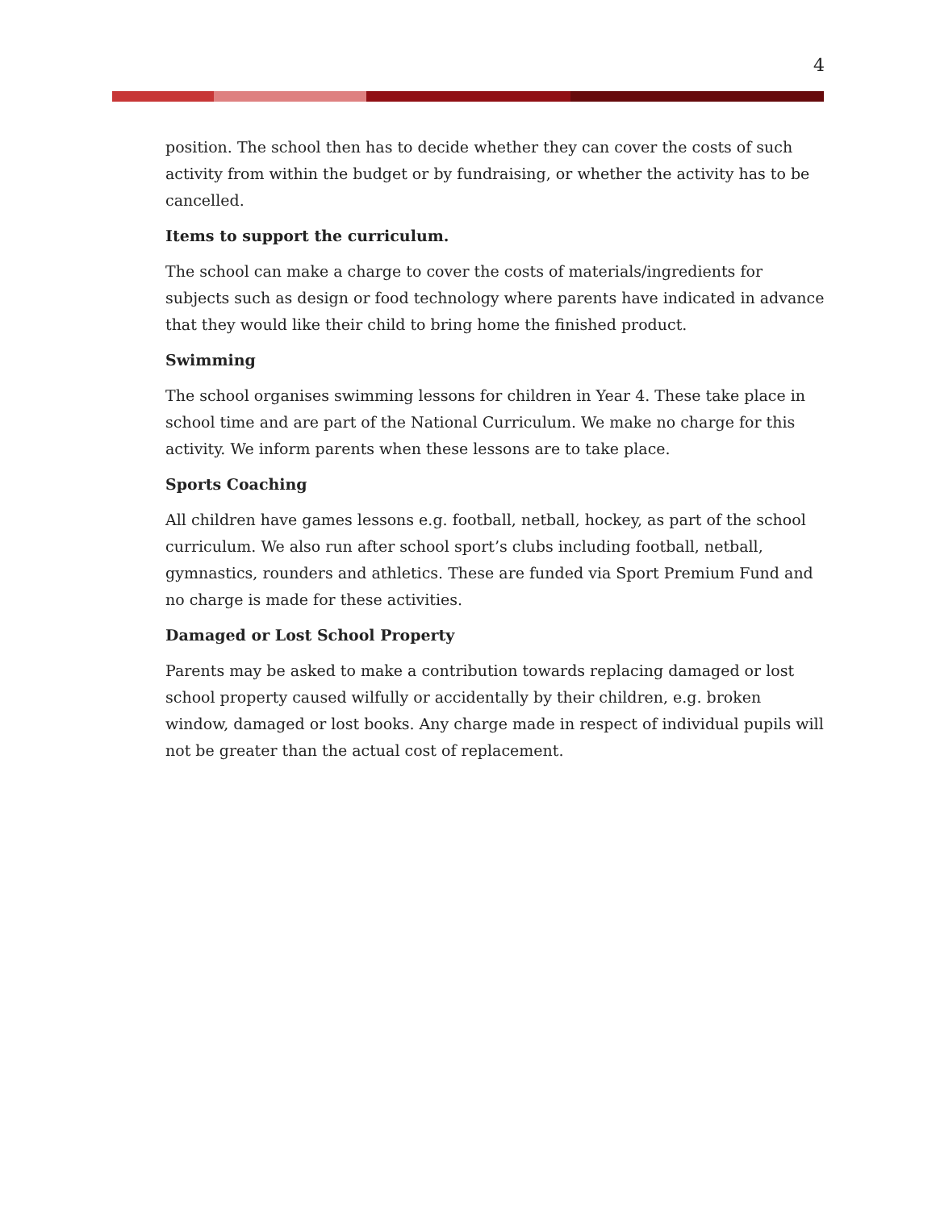4
position. The school then has to decide whether they can cover the costs of such activity from within the budget or by fundraising, or whether the activity has to be cancelled.
Items to support the curriculum.
The school can make a charge to cover the costs of materials/ingredients for subjects such as design or food technology where parents have indicated in advance that they would like their child to bring home the finished product.
Swimming
The school organises swimming lessons for children in Year 4. These take place in school time and are part of the National Curriculum. We make no charge for this activity. We inform parents when these lessons are to take place.
Sports Coaching
All children have games lessons e.g. football, netball, hockey, as part of the school curriculum. We also run after school sport’s clubs including football, netball, gymnastics, rounders and athletics. These are funded via Sport Premium Fund and no charge is made for these activities.
Damaged or Lost School Property
Parents may be asked to make a contribution towards replacing damaged or lost school property caused wilfully or accidentally by their children, e.g. broken window, damaged or lost books. Any charge made in respect of individual pupils will not be greater than the actual cost of replacement.